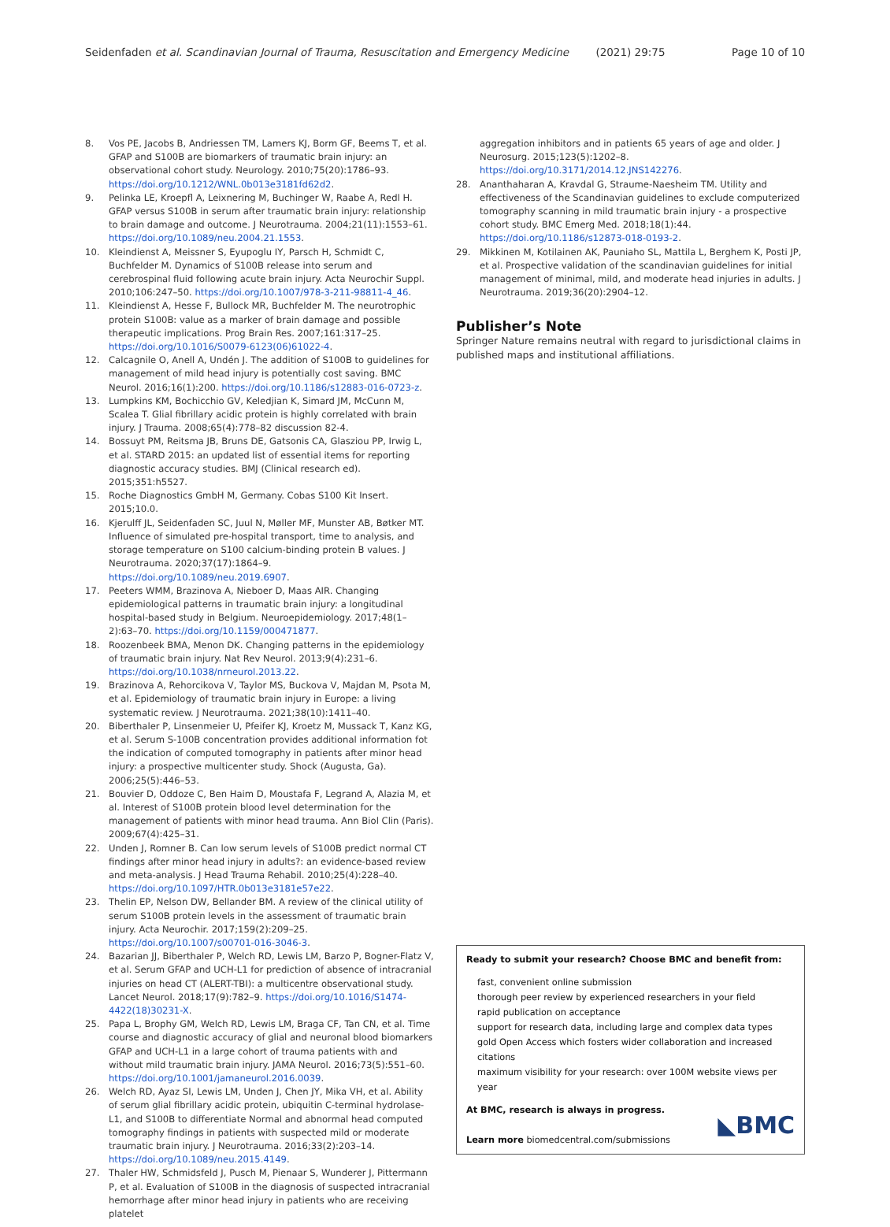Seidenfaden et al. Scandinavian Journal of Trauma, Resuscitation and Emergency Medicine (2021) 29:75 Page 10 of 10
8. Vos PE, Jacobs B, Andriessen TM, Lamers KJ, Borm GF, Beems T, et al. GFAP and S100B are biomarkers of traumatic brain injury: an observational cohort study. Neurology. 2010;75(20):1786–93. https://doi.org/10.1212/WNL.0b013e3181fd62d2.
9. Pelinka LE, Kroepfl A, Leixnering M, Buchinger W, Raabe A, Redl H. GFAP versus S100B in serum after traumatic brain injury: relationship to brain damage and outcome. J Neurotrauma. 2004;21(11):1553–61. https://doi.org/10.1089/neu.2004.21.1553.
10. Kleindienst A, Meissner S, Eyupoglu IY, Parsch H, Schmidt C, Buchfelder M. Dynamics of S100B release into serum and cerebrospinal fluid following acute brain injury. Acta Neurochir Suppl. 2010;106:247–50. https://doi.org/10.1007/978-3-211-98811-4_46.
11. Kleindienst A, Hesse F, Bullock MR, Buchfelder M. The neurotrophic protein S100B: value as a marker of brain damage and possible therapeutic implications. Prog Brain Res. 2007;161:317–25. https://doi.org/10.1016/S0079-6123(06)61022-4.
12. Calcagnile O, Anell A, Undén J. The addition of S100B to guidelines for management of mild head injury is potentially cost saving. BMC Neurol. 2016;16(1):200. https://doi.org/10.1186/s12883-016-0723-z.
13. Lumpkins KM, Bochicchio GV, Keledjian K, Simard JM, McCunn M, Scalea T. Glial fibrillary acidic protein is highly correlated with brain injury. J Trauma. 2008;65(4):778–82 discussion 82-4.
14. Bossuyt PM, Reitsma JB, Bruns DE, Gatsonis CA, Glasziou PP, Irwig L, et al. STARD 2015: an updated list of essential items for reporting diagnostic accuracy studies. BMJ (Clinical research ed). 2015;351:h5527.
15. Roche Diagnostics GmbH M, Germany. Cobas S100 Kit Insert. 2015;10.0.
16. Kjerulff JL, Seidenfaden SC, Juul N, Møller MF, Munster AB, Bøtker MT. Influence of simulated pre-hospital transport, time to analysis, and storage temperature on S100 calcium-binding protein B values. J Neurotrauma. 2020;37(17):1864–9. https://doi.org/10.1089/neu.2019.6907.
17. Peeters WMM, Brazinova A, Nieboer D, Maas AIR. Changing epidemiological patterns in traumatic brain injury: a longitudinal hospital-based study in Belgium. Neuroepidemiology. 2017;48(1–2):63–70. https://doi.org/10.1159/000471877.
18. Roozenbeek BMA, Menon DK. Changing patterns in the epidemiology of traumatic brain injury. Nat Rev Neurol. 2013;9(4):231–6. https://doi.org/10.1038/nrneurol.2013.22.
19. Brazinova A, Rehorcikova V, Taylor MS, Buckova V, Majdan M, Psota M, et al. Epidemiology of traumatic brain injury in Europe: a living systematic review. J Neurotrauma. 2021;38(10):1411–40.
20. Biberthaler P, Linsenmeier U, Pfeifer KJ, Kroetz M, Mussack T, Kanz KG, et al. Serum S-100B concentration provides additional information fot the indication of computed tomography in patients after minor head injury: a prospective multicenter study. Shock (Augusta, Ga). 2006;25(5):446–53.
21. Bouvier D, Oddoze C, Ben Haim D, Moustafa F, Legrand A, Alazia M, et al. Interest of S100B protein blood level determination for the management of patients with minor head trauma. Ann Biol Clin (Paris). 2009;67(4):425–31.
22. Unden J, Romner B. Can low serum levels of S100B predict normal CT findings after minor head injury in adults?: an evidence-based review and meta-analysis. J Head Trauma Rehabil. 2010;25(4):228–40. https://doi.org/10.1097/HTR.0b013e3181e57e22.
23. Thelin EP, Nelson DW, Bellander BM. A review of the clinical utility of serum S100B protein levels in the assessment of traumatic brain injury. Acta Neurochir. 2017;159(2):209–25. https://doi.org/10.1007/s00701-016-3046-3.
24. Bazarian JJ, Biberthaler P, Welch RD, Lewis LM, Barzo P, Bogner-Flatz V, et al. Serum GFAP and UCH-L1 for prediction of absence of intracranial injuries on head CT (ALERT-TBI): a multicentre observational study. Lancet Neurol. 2018;17(9):782–9. https://doi.org/10.1016/S1474-4422(18)30231-X.
25. Papa L, Brophy GM, Welch RD, Lewis LM, Braga CF, Tan CN, et al. Time course and diagnostic accuracy of glial and neuronal blood biomarkers GFAP and UCH-L1 in a large cohort of trauma patients with and without mild traumatic brain injury. JAMA Neurol. 2016;73(5):551–60. https://doi.org/10.1001/jamaneurol.2016.0039.
26. Welch RD, Ayaz SI, Lewis LM, Unden J, Chen JY, Mika VH, et al. Ability of serum glial fibrillary acidic protein, ubiquitin C-terminal hydrolase-L1, and S100B to differentiate Normal and abnormal head computed tomography findings in patients with suspected mild or moderate traumatic brain injury. J Neurotrauma. 2016;33(2):203–14. https://doi.org/10.1089/neu.2015.4149.
27. Thaler HW, Schmidsfeld J, Pusch M, Pienaar S, Wunderer J, Pittermann P, et al. Evaluation of S100B in the diagnosis of suspected intracranial hemorrhage after minor head injury in patients who are receiving platelet
aggregation inhibitors and in patients 65 years of age and older. J Neurosurg. 2015;123(5):1202–8. https://doi.org/10.3171/2014.12.JNS142276.
28. Ananthaharan A, Kravdal G, Straume-Naesheim TM. Utility and effectiveness of the Scandinavian guidelines to exclude computerized tomography scanning in mild traumatic brain injury - a prospective cohort study. BMC Emerg Med. 2018;18(1):44. https://doi.org/10.1186/s12873-018-0193-2.
29. Mikkinen M, Kotilainen AK, Pauniaho SL, Mattila L, Berghem K, Posti JP, et al. Prospective validation of the scandinavian guidelines for initial management of minimal, mild, and moderate head injuries in adults. J Neurotrauma. 2019;36(20):2904–12.
Publisher’s Note
Springer Nature remains neutral with regard to jurisdictional claims in published maps and institutional affiliations.
Ready to submit your research? Choose BMC and benefit from:
fast, convenient online submission
thorough peer review by experienced researchers in your field
rapid publication on acceptance
support for research data, including large and complex data types
gold Open Access which fosters wider collaboration and increased citations
maximum visibility for your research: over 100M website views per year
At BMC, research is always in progress.
Learn more biomedcentral.com/submissions
◣BMC